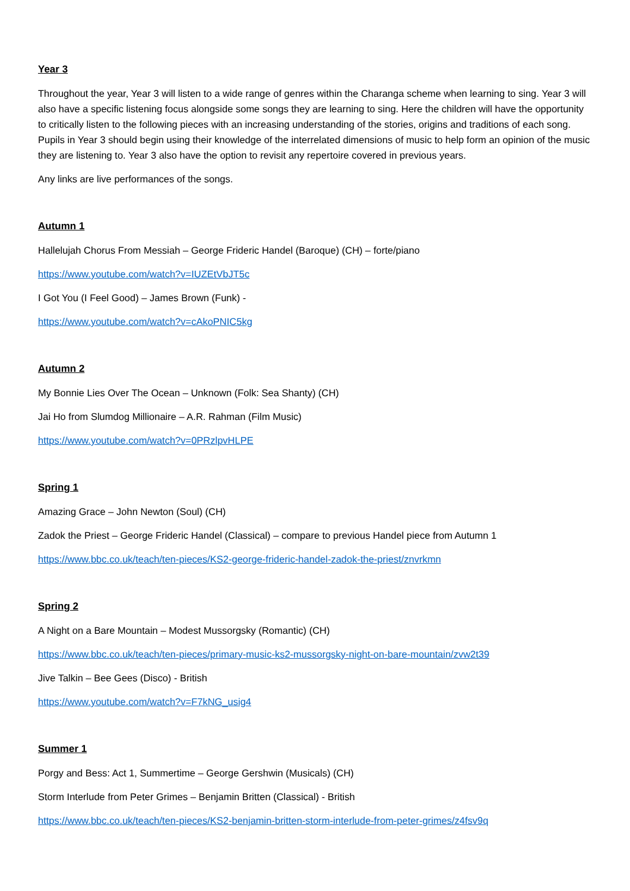Year 3
Throughout the year, Year 3 will listen to a wide range of genres within the Charanga scheme when learning to sing. Year 3 will also have a specific listening focus alongside some songs they are learning to sing. Here the children will have the opportunity to critically listen to the following pieces with an increasing understanding of the stories, origins and traditions of each song. Pupils in Year 3 should begin using their knowledge of the interrelated dimensions of music to help form an opinion of the music they are listening to. Year 3 also have the option to revisit any repertoire covered in previous years.
Any links are live performances of the songs.
Autumn 1
Hallelujah Chorus From Messiah – George Frideric Handel (Baroque) (CH) – forte/piano
https://www.youtube.com/watch?v=IUZEtVbJT5c
I Got You (I Feel Good) – James Brown (Funk) -
https://www.youtube.com/watch?v=cAkoPNIC5kg
Autumn 2
My Bonnie Lies Over The Ocean – Unknown (Folk: Sea Shanty) (CH)
Jai Ho from Slumdog Millionaire – A.R. Rahman (Film Music)
https://www.youtube.com/watch?v=0PRzlpvHLPE
Spring 1
Amazing Grace – John Newton (Soul) (CH)
Zadok the Priest – George Frideric Handel (Classical) – compare to previous Handel piece from Autumn 1
https://www.bbc.co.uk/teach/ten-pieces/KS2-george-frideric-handel-zadok-the-priest/znvrkmn
Spring 2
A Night on a Bare Mountain – Modest Mussorgsky (Romantic) (CH)
https://www.bbc.co.uk/teach/ten-pieces/primary-music-ks2-mussorgsky-night-on-bare-mountain/zvw2t39
Jive Talkin – Bee Gees (Disco) - British
https://www.youtube.com/watch?v=F7kNG_usig4
Summer 1
Porgy and Bess: Act 1, Summertime – George Gershwin (Musicals) (CH)
Storm Interlude from Peter Grimes – Benjamin Britten (Classical) - British
https://www.bbc.co.uk/teach/ten-pieces/KS2-benjamin-britten-storm-interlude-from-peter-grimes/z4fsv9q